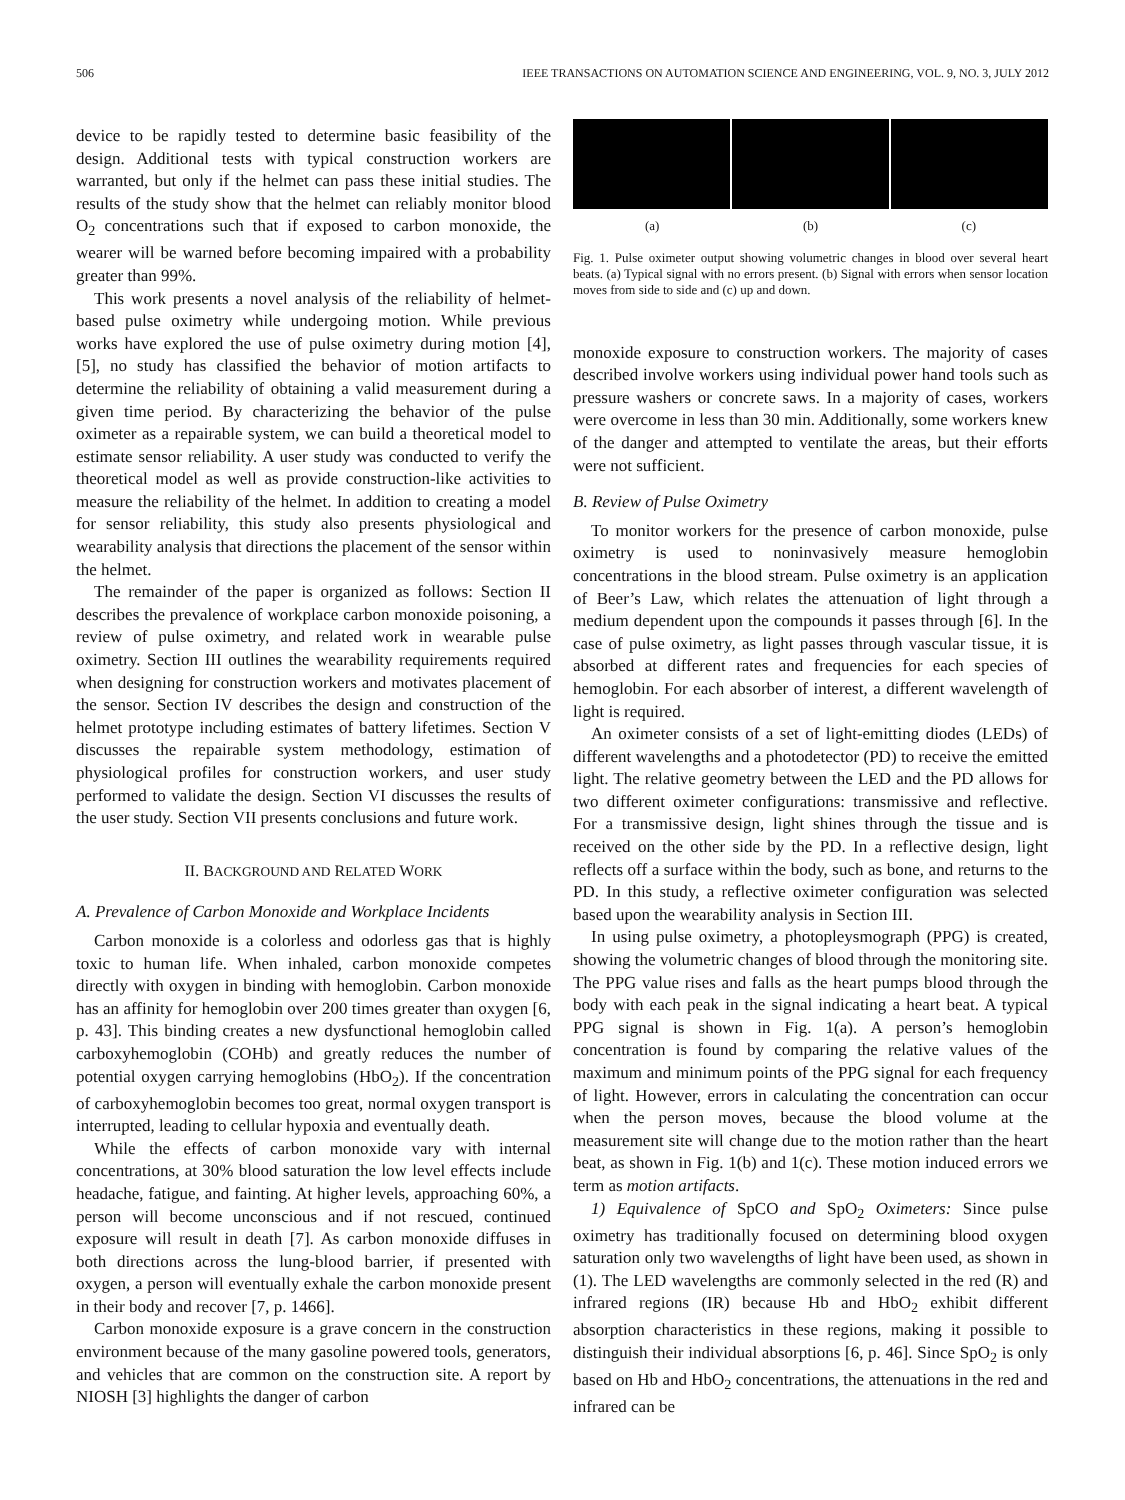506 IEEE TRANSACTIONS ON AUTOMATION SCIENCE AND ENGINEERING, VOL. 9, NO. 3, JULY 2012
device to be rapidly tested to determine basic feasibility of the design. Additional tests with typical construction workers are warranted, but only if the helmet can pass these initial studies. The results of the study show that the helmet can reliably monitor blood O<sub>2</sub> concentrations such that if exposed to carbon monoxide, the wearer will be warned before becoming impaired with a probability greater than 99%.
This work presents a novel analysis of the reliability of helmet-based pulse oximetry while undergoing motion. While previous works have explored the use of pulse oximetry during motion [4], [5], no study has classified the behavior of motion artifacts to determine the reliability of obtaining a valid measurement during a given time period. By characterizing the behavior of the pulse oximeter as a repairable system, we can build a theoretical model to estimate sensor reliability. A user study was conducted to verify the theoretical model as well as provide construction-like activities to measure the reliability of the helmet. In addition to creating a model for sensor reliability, this study also presents physiological and wearability analysis that directions the placement of the sensor within the helmet.
The remainder of the paper is organized as follows: Section II describes the prevalence of workplace carbon monoxide poisoning, a review of pulse oximetry, and related work in wearable pulse oximetry. Section III outlines the wearability requirements required when designing for construction workers and motivates placement of the sensor. Section IV describes the design and construction of the helmet prototype including estimates of battery lifetimes. Section V discusses the repairable system methodology, estimation of physiological profiles for construction workers, and user study performed to validate the design. Section VI discusses the results of the user study. Section VII presents conclusions and future work.
II. BACKGROUND AND RELATED WORK
A. Prevalence of Carbon Monoxide and Workplace Incidents
Carbon monoxide is a colorless and odorless gas that is highly toxic to human life. When inhaled, carbon monoxide competes directly with oxygen in binding with hemoglobin. Carbon monoxide has an affinity for hemoglobin over 200 times greater than oxygen [6, p. 43]. This binding creates a new dysfunctional hemoglobin called carboxyhemoglobin (COHb) and greatly reduces the number of potential oxygen carrying hemoglobins (HbO<sub>2</sub>). If the concentration of carboxyhemoglobin becomes too great, normal oxygen transport is interrupted, leading to cellular hypoxia and eventually death.
While the effects of carbon monoxide vary with internal concentrations, at 30% blood saturation the low level effects include headache, fatigue, and fainting. At higher levels, approaching 60%, a person will become unconscious and if not rescued, continued exposure will result in death [7]. As carbon monoxide diffuses in both directions across the lung-blood barrier, if presented with oxygen, a person will eventually exhale the carbon monoxide present in their body and recover [7, p. 1466].
Carbon monoxide exposure is a grave concern in the construction environment because of the many gasoline powered tools, generators, and vehicles that are common on the construction site. A report by NIOSH [3] highlights the danger of carbon
(a) (b) (c)
Fig. 1. Pulse oximeter output showing volumetric changes in blood over several heart beats. (a) Typical signal with no errors present. (b) Signal with errors when sensor location moves from side to side and (c) up and down.
monoxide exposure to construction workers. The majority of cases described involve workers using individual power hand tools such as pressure washers or concrete saws. In a majority of cases, workers were overcome in less than 30 min. Additionally, some workers knew of the danger and attempted to ventilate the areas, but their efforts were not sufficient.
B. Review of Pulse Oximetry
To monitor workers for the presence of carbon monoxide, pulse oximetry is used to noninvasively measure hemoglobin concentrations in the blood stream. Pulse oximetry is an application of Beer’s Law, which relates the attenuation of light through a medium dependent upon the compounds it passes through [6]. In the case of pulse oximetry, as light passes through vascular tissue, it is absorbed at different rates and frequencies for each species of hemoglobin. For each absorber of interest, a different wavelength of light is required.
An oximeter consists of a set of light-emitting diodes (LEDs) of different wavelengths and a photodetector (PD) to receive the emitted light. The relative geometry between the LED and the PD allows for two different oximeter configurations: transmissive and reflective. For a transmissive design, light shines through the tissue and is received on the other side by the PD. In a reflective design, light reflects off a surface within the body, such as bone, and returns to the PD. In this study, a reflective oximeter configuration was selected based upon the wearability analysis in Section III.
In using pulse oximetry, a photopleysmograph (PPG) is created, showing the volumetric changes of blood through the monitoring site. The PPG value rises and falls as the heart pumps blood through the body with each peak in the signal indicating a heart beat. A typical PPG signal is shown in Fig. 1(a). A person’s hemoglobin concentration is found by comparing the relative values of the maximum and minimum points of the PPG signal for each frequency of light. However, errors in calculating the concentration can occur when the person moves, because the blood volume at the measurement site will change due to the motion rather than the heart beat, as shown in Fig. 1(b) and 1(c). These motion induced errors we term as motion artifacts.
1) Equivalence of SpCO and SpO<sub>2</sub> Oximeters: Since pulse oximetry has traditionally focused on determining blood oxygen saturation only two wavelengths of light have been used, as shown in (1). The LED wavelengths are commonly selected in the red (R) and infrared regions (IR) because Hb and HbO<sub>2</sub> exhibit different absorption characteristics in these regions, making it possible to distinguish their individual absorptions [6, p. 46]. Since SpO<sub>2</sub> is only based on Hb and HbO<sub>2</sub> concentrations, the attenuations in the red and infrared can be